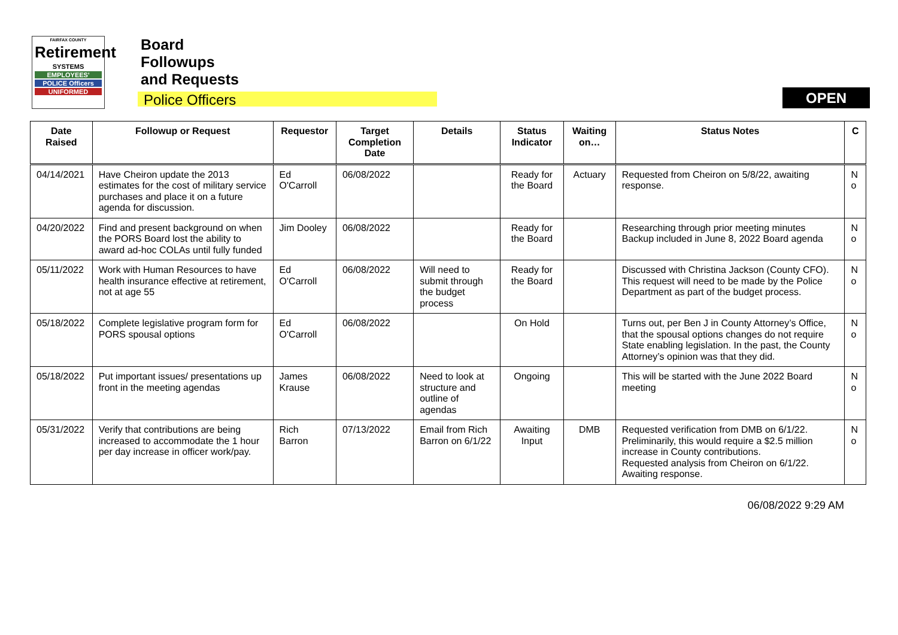FAIRFAX COUNTY
Retirement
SYSTEMS
EMPLOYEES'
POLICE Officers
UNIFORMED
Board
Followups
and Requests
Police Officers
OPEN
| Date Raised | Followup or Request | Requestor | Target Completion Date | Details | Status Indicator | Waiting on… | Status Notes | C |
| --- | --- | --- | --- | --- | --- | --- | --- | --- |
| 04/14/2021 | Have Cheiron update the 2013 estimates for the cost of military service purchases and place it on a future agenda for discussion. | Ed O'Carroll | 06/08/2022 | | Ready for the Board | Actuary | Requested from Cheiron on 5/8/22, awaiting response. | N o |
| 04/20/2022 | Find and present background on when the PORS Board lost the ability to award ad-hoc COLAs until fully funded | Jim Dooley | 06/08/2022 | | Ready for the Board | | Researching through prior meeting minutes Backup included in June 8, 2022 Board agenda | N o |
| 05/11/2022 | Work with Human Resources to have health insurance effective at retirement, not at age 55 | Ed O'Carroll | 06/08/2022 | Will need to submit through the budget process | Ready for the Board | | Discussed with Christina Jackson (County CFO). This request will need to be made by the Police Department as part of the budget process. | N o |
| 05/18/2022 | Complete legislative program form for PORS spousal options | Ed O'Carroll | 06/08/2022 | | On Hold | | Turns out, per Ben J in County Attorney’s Office, that the spousal options changes do not require State enabling legislation. In the past, the County Attorney’s opinion was that they did. | N o |
| 05/18/2022 | Put important issues/ presentations up front in the meeting agendas | James Krause | 06/08/2022 | Need to look at structure and outline of agendas | Ongoing | | This will be started with the June 2022 Board meeting | N o |
| 05/31/2022 | Verify that contributions are being increased to accommodate the 1 hour per day increase in officer work/pay. | Rich Barron | 07/13/2022 | Email from Rich Barron on 6/1/22 | Awaiting Input | DMB | Requested verification from DMB on 6/1/22. Preliminarily, this would require a $2.5 million increase in County contributions. Requested analysis from Cheiron on 6/1/22. Awaiting response. | N o |
06/08/2022 9:29 AM